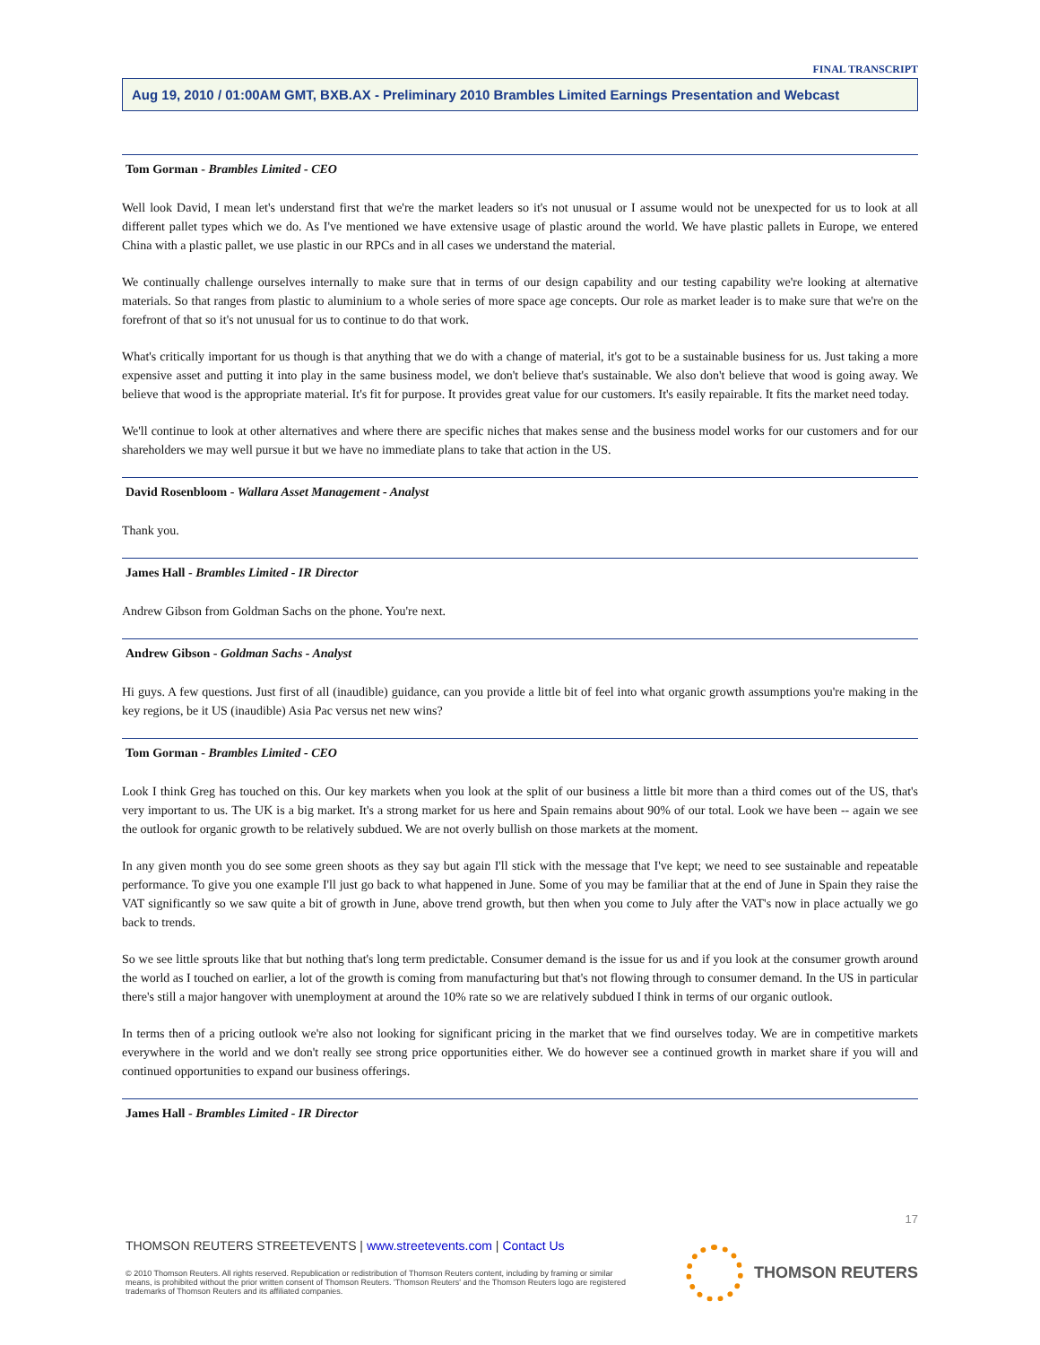FINAL TRANSCRIPT
Aug 19, 2010 / 01:00AM GMT, BXB.AX - Preliminary 2010 Brambles Limited Earnings Presentation and Webcast
Tom Gorman - Brambles Limited - CEO
Well look David, I mean let's understand first that we're the market leaders so it's not unusual or I assume would not be unexpected for us to look at all different pallet types which we do. As I've mentioned we have extensive usage of plastic around the world. We have plastic pallets in Europe, we entered China with a plastic pallet, we use plastic in our RPCs and in all cases we understand the material.
We continually challenge ourselves internally to make sure that in terms of our design capability and our testing capability we're looking at alternative materials. So that ranges from plastic to aluminium to a whole series of more space age concepts. Our role as market leader is to make sure that we're on the forefront of that so it's not unusual for us to continue to do that work.
What's critically important for us though is that anything that we do with a change of material, it's got to be a sustainable business for us. Just taking a more expensive asset and putting it into play in the same business model, we don't believe that's sustainable. We also don't believe that wood is going away. We believe that wood is the appropriate material. It's fit for purpose. It provides great value for our customers. It's easily repairable. It fits the market need today.
We'll continue to look at other alternatives and where there are specific niches that makes sense and the business model works for our customers and for our shareholders we may well pursue it but we have no immediate plans to take that action in the US.
David Rosenbloom - Wallara Asset Management - Analyst
Thank you.
James Hall - Brambles Limited - IR Director
Andrew Gibson from Goldman Sachs on the phone. You're next.
Andrew Gibson - Goldman Sachs - Analyst
Hi guys. A few questions. Just first of all (inaudible) guidance, can you provide a little bit of feel into what organic growth assumptions you're making in the key regions, be it US (inaudible) Asia Pac versus net new wins?
Tom Gorman - Brambles Limited - CEO
Look I think Greg has touched on this. Our key markets when you look at the split of our business a little bit more than a third comes out of the US, that's very important to us. The UK is a big market. It's a strong market for us here and Spain remains about 90% of our total. Look we have been -- again we see the outlook for organic growth to be relatively subdued. We are not overly bullish on those markets at the moment.
In any given month you do see some green shoots as they say but again I'll stick with the message that I've kept; we need to see sustainable and repeatable performance. To give you one example I'll just go back to what happened in June. Some of you may be familiar that at the end of June in Spain they raise the VAT significantly so we saw quite a bit of growth in June, above trend growth, but then when you come to July after the VAT's now in place actually we go back to trends.
So we see little sprouts like that but nothing that's long term predictable. Consumer demand is the issue for us and if you look at the consumer growth around the world as I touched on earlier, a lot of the growth is coming from manufacturing but that's not flowing through to consumer demand. In the US in particular there's still a major hangover with unemployment at around the 10% rate so we are relatively subdued I think in terms of our organic outlook.
In terms then of a pricing outlook we're also not looking for significant pricing in the market that we find ourselves today. We are in competitive markets everywhere in the world and we don't really see strong price opportunities either. We do however see a continued growth in market share if you will and continued opportunities to expand our business offerings.
James Hall - Brambles Limited - IR Director
17
THOMSON REUTERS STREETEVENTS | www.streetevents.com | Contact Us
© 2010 Thomson Reuters. All rights reserved. Republication or redistribution of Thomson Reuters content, including by framing or similar means, is prohibited without the prior written consent of Thomson Reuters. 'Thomson Reuters' and the Thomson Reuters logo are registered trademarks of Thomson Reuters and its affiliated companies.
THOMSON REUTERS